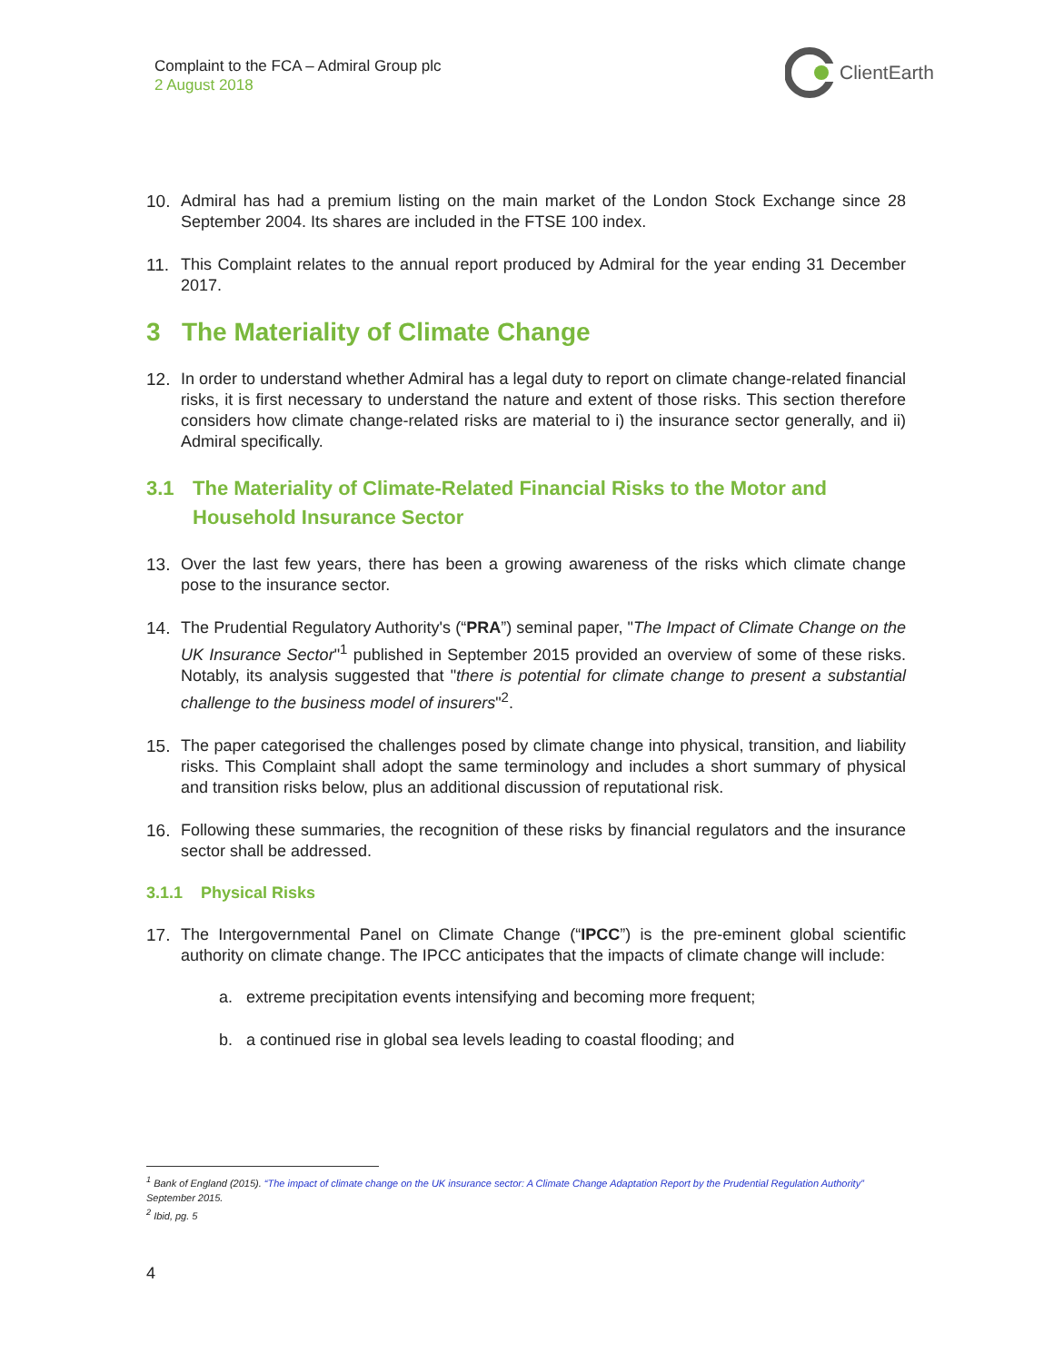Complaint to the FCA – Admiral Group plc
2 August 2018
ClientEarth
10. Admiral has had a premium listing on the main market of the London Stock Exchange since 28 September 2004. Its shares are included in the FTSE 100 index.
11. This Complaint relates to the annual report produced by Admiral for the year ending 31 December 2017.
3 The Materiality of Climate Change
12. In order to understand whether Admiral has a legal duty to report on climate change-related financial risks, it is first necessary to understand the nature and extent of those risks. This section therefore considers how climate change-related risks are material to i) the insurance sector generally, and ii) Admiral specifically.
3.1 The Materiality of Climate-Related Financial Risks to the Motor and Household Insurance Sector
13. Over the last few years, there has been a growing awareness of the risks which climate change pose to the insurance sector.
14. The Prudential Regulatory Authority's (“PRA”) seminal paper, "The Impact of Climate Change on the UK Insurance Sector"<sup>1</sup> published in September 2015 provided an overview of some of these risks. Notably, its analysis suggested that "there is potential for climate change to present a substantial challenge to the business model of insurers"<sup>2</sup>.
15. The paper categorised the challenges posed by climate change into physical, transition, and liability risks. This Complaint shall adopt the same terminology and includes a short summary of physical and transition risks below, plus an additional discussion of reputational risk.
16. Following these summaries, the recognition of these risks by financial regulators and the insurance sector shall be addressed.
3.1.1 Physical Risks
17. The Intergovernmental Panel on Climate Change (“IPCC”) is the pre-eminent global scientific authority on climate change. The IPCC anticipates that the impacts of climate change will include:
a. extreme precipitation events intensifying and becoming more frequent;
b. a continued rise in global sea levels leading to coastal flooding; and
<sup>1</sup> Bank of England (2015). “The impact of climate change on the UK insurance sector: A Climate Change Adaptation Report by the Prudential Regulation Authority” September 2015.
<sup>2</sup> Ibid, pg. 5
4